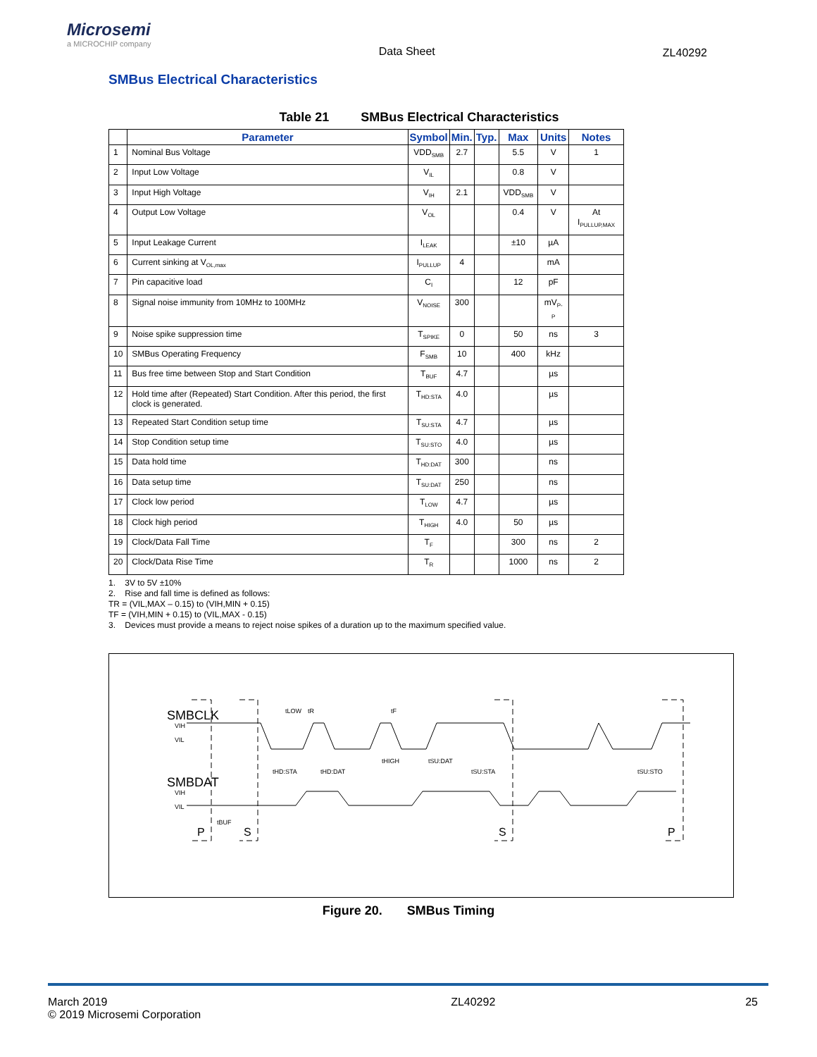Microsemi
a MICROCHIP company
Data Sheet ZL40292
SMBus Electrical Characteristics
Table 21 SMBus Electrical Characteristics
| | Parameter | Symbol | Min. | Typ. | Max | Units | Notes |
| --- | --- | --- | --- | --- | --- | --- | --- |
| 1 | Nominal Bus Voltage | VDD<sub>SMB</sub> | 2.7 | | 5.5 | V | 1 |
| 2 | Input Low Voltage | V<sub>IL</sub> | | | 0.8 | V | |
| 3 | Input High Voltage | V<sub>IH</sub> | 2.1 | | VDD<sub>SMB</sub> | V | |
| 4 | Output Low Voltage | V<sub>OL</sub> | | | 0.4 | V | At I<sub>PULLUP,MAX</sub> |
| 5 | Input Leakage Current | I<sub>LEAK</sub> | | | ±10 | µA | |
| 6 | Current sinking at V<sub>OL,max</sub> | I<sub>PULLUP</sub> | 4 | | | mA | |
| 7 | Pin capacitive load | C<sub>I</sub> | | | 12 | pF | |
| 8 | Signal noise immunity from 10MHz to 100MHz | V<sub>NOISE</sub> | 300 | | | mV<sub>P-P</sub> | |
| 9 | Noise spike suppression time | T<sub>SPIKE</sub> | 0 | | 50 | ns | 3 |
| 10 | SMBus Operating Frequency | F<sub>SMB</sub> | 10 | | 400 | kHz | |
| 11 | Bus free time between Stop and Start Condition | T<sub>BUF</sub> | 4.7 | | | µs | |
| 12 | Hold time after (Repeated) Start Condition. After this period, the first clock is generated. | T<sub>HD:STA</sub> | 4.0 | | | µs | |
| 13 | Repeated Start Condition setup time | T<sub>SU:STA</sub> | 4.7 | | | µs | |
| 14 | Stop Condition setup time | T<sub>SU:STO</sub> | 4.0 | | | µs | |
| 15 | Data hold time | T<sub>HD:DAT</sub> | 300 | | | ns | |
| 16 | Data setup time | T<sub>SU:DAT</sub> | 250 | | | ns | |
| 17 | Clock low period | T<sub>LOW</sub> | 4.7 | | | µs | |
| 18 | Clock high period | T<sub>HIGH</sub> | 4.0 | | 50 | µs | |
| 19 | Clock/Data Fall Time | T<sub>F</sub> | | | 300 | ns | 2 |
| 20 | Clock/Data Rise Time | T<sub>R</sub> | | | 1000 | ns | 2 |
1. 3V to 5V ±10%
2. Rise and fall time is defined as follows:
TR = (VIL,MAX – 0.15) to (VIH,MIN + 0.15)
TF = (VIH,MIN + 0.15) to (VIL,MAX - 0.15)
3. Devices must provide a means to reject noise spikes of a duration up to the maximum specified value.
SMBCLK
SMBDAT
VIH
VIL
VIH
VIL
tLOW
tR
tF
tHD:STA
tHD:DAT
tHIGH
tSU:DAT
tSU:STA
tSU:STO
tBUF
P
S
S
P
Figure 20. SMBus Timing
March 2019
© 2019 Microsemi Corporation
ZL40292 25